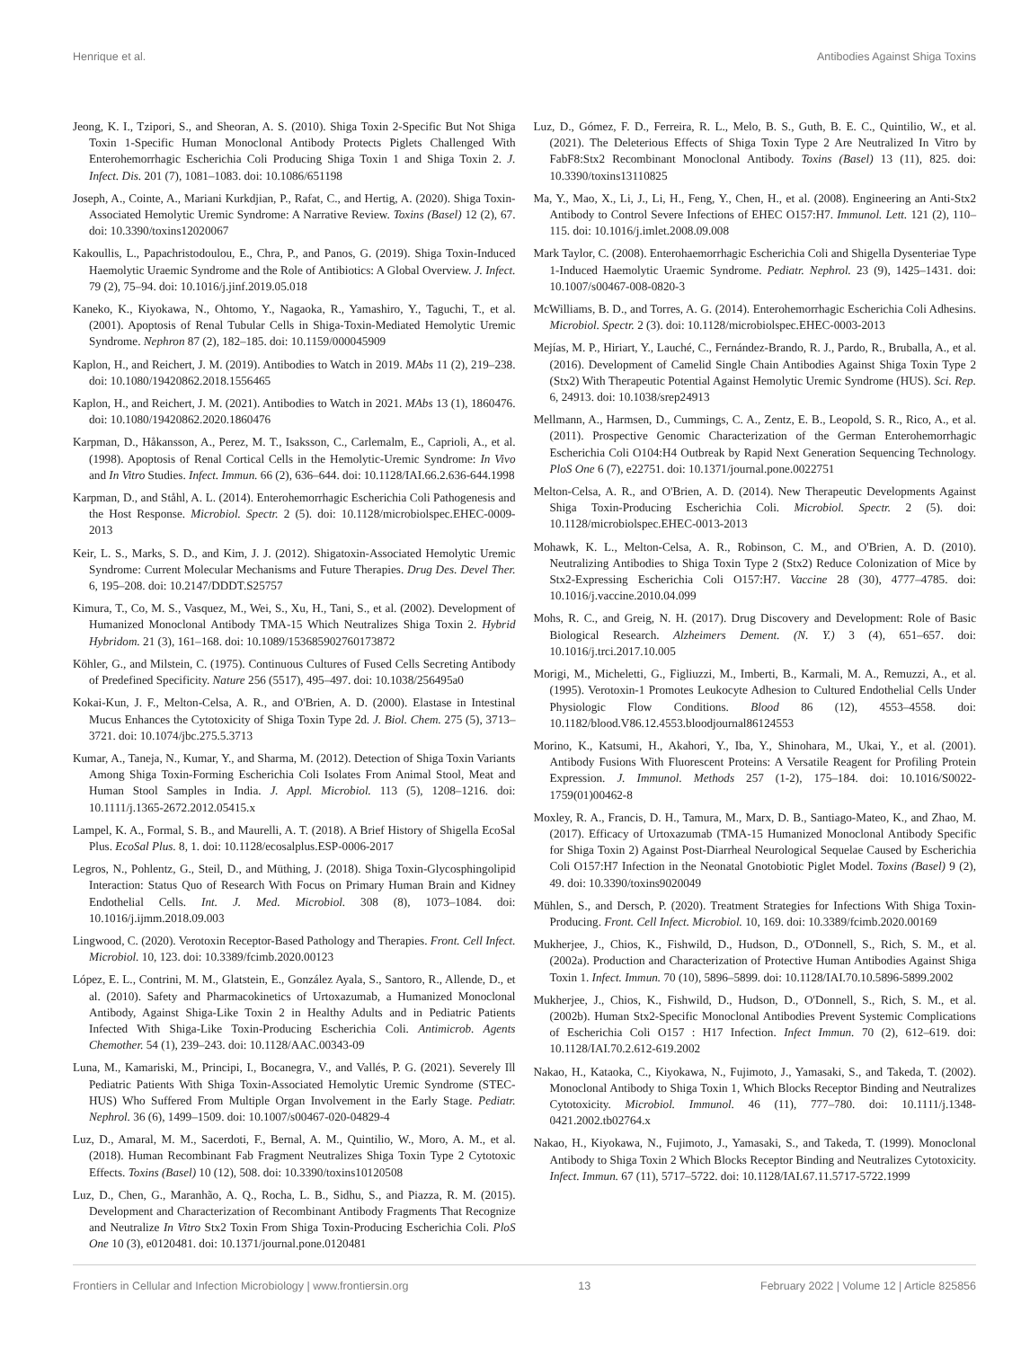Henrique et al. Antibodies Against Shiga Toxins
Jeong, K. I., Tzipori, S., and Sheoran, A. S. (2010). Shiga Toxin 2-Specific But Not Shiga Toxin 1-Specific Human Monoclonal Antibody Protects Piglets Challenged With Enterohemorrhagic Escherichia Coli Producing Shiga Toxin 1 and Shiga Toxin 2. J. Infect. Dis. 201 (7), 1081–1083. doi: 10.1086/651198
Joseph, A., Cointe, A., Mariani Kurkdjian, P., Rafat, C., and Hertig, A. (2020). Shiga Toxin-Associated Hemolytic Uremic Syndrome: A Narrative Review. Toxins (Basel) 12 (2), 67. doi: 10.3390/toxins12020067
Kakoullis, L., Papachristodoulou, E., Chra, P., and Panos, G. (2019). Shiga Toxin-Induced Haemolytic Uraemic Syndrome and the Role of Antibiotics: A Global Overview. J. Infect. 79 (2), 75–94. doi: 10.1016/j.jinf.2019.05.018
Kaneko, K., Kiyokawa, N., Ohtomo, Y., Nagaoka, R., Yamashiro, Y., Taguchi, T., et al. (2001). Apoptosis of Renal Tubular Cells in Shiga-Toxin-Mediated Hemolytic Uremic Syndrome. Nephron 87 (2), 182–185. doi: 10.1159/000045909
Kaplon, H., and Reichert, J. M. (2019). Antibodies to Watch in 2019. MAbs 11 (2), 219–238. doi: 10.1080/19420862.2018.1556465
Kaplon, H., and Reichert, J. M. (2021). Antibodies to Watch in 2021. MAbs 13 (1), 1860476. doi: 10.1080/19420862.2020.1860476
Karpman, D., Håkansson, A., Perez, M. T., Isaksson, C., Carlemalm, E., Caprioli, A., et al. (1998). Apoptosis of Renal Cortical Cells in the Hemolytic-Uremic Syndrome: In Vivo and In Vitro Studies. Infect. Immun. 66 (2), 636–644. doi: 10.1128/IAI.66.2.636-644.1998
Karpman, D., and Ståhl, A. L. (2014). Enterohemorrhagic Escherichia Coli Pathogenesis and the Host Response. Microbiol. Spectr. 2 (5). doi: 10.1128/microbiolspec.EHEC-0009-2013
Keir, L. S., Marks, S. D., and Kim, J. J. (2012). Shigatoxin-Associated Hemolytic Uremic Syndrome: Current Molecular Mechanisms and Future Therapies. Drug Des. Devel Ther. 6, 195–208. doi: 10.2147/DDDT.S25757
Kimura, T., Co, M. S., Vasquez, M., Wei, S., Xu, H., Tani, S., et al. (2002). Development of Humanized Monoclonal Antibody TMA-15 Which Neutralizes Shiga Toxin 2. Hybrid Hybridom. 21 (3), 161–168. doi: 10.1089/153685902760173872
Köhler, G., and Milstein, C. (1975). Continuous Cultures of Fused Cells Secreting Antibody of Predefined Specificity. Nature 256 (5517), 495–497. doi: 10.1038/256495a0
Kokai-Kun, J. F., Melton-Celsa, A. R., and O'Brien, A. D. (2000). Elastase in Intestinal Mucus Enhances the Cytotoxicity of Shiga Toxin Type 2d. J. Biol. Chem. 275 (5), 3713–3721. doi: 10.1074/jbc.275.5.3713
Kumar, A., Taneja, N., Kumar, Y., and Sharma, M. (2012). Detection of Shiga Toxin Variants Among Shiga Toxin-Forming Escherichia Coli Isolates From Animal Stool, Meat and Human Stool Samples in India. J. Appl. Microbiol. 113 (5), 1208–1216. doi: 10.1111/j.1365-2672.2012.05415.x
Lampel, K. A., Formal, S. B., and Maurelli, A. T. (2018). A Brief History of Shigella EcoSal Plus. EcoSal Plus. 8, 1. doi: 10.1128/ecosalplus.ESP-0006-2017
Legros, N., Pohlentz, G., Steil, D., and Müthing, J. (2018). Shiga Toxin-Glycosphingolipid Interaction: Status Quo of Research With Focus on Primary Human Brain and Kidney Endothelial Cells. Int. J. Med. Microbiol. 308 (8), 1073–1084. doi: 10.1016/j.ijmm.2018.09.003
Lingwood, C. (2020). Verotoxin Receptor-Based Pathology and Therapies. Front. Cell Infect. Microbiol. 10, 123. doi: 10.3389/fcimb.2020.00123
López, E. L., Contrini, M. M., Glatstein, E., González Ayala, S., Santoro, R., Allende, D., et al. (2010). Safety and Pharmacokinetics of Urtoxazumab, a Humanized Monoclonal Antibody, Against Shiga-Like Toxin 2 in Healthy Adults and in Pediatric Patients Infected With Shiga-Like Toxin-Producing Escherichia Coli. Antimicrob. Agents Chemother. 54 (1), 239–243. doi: 10.1128/AAC.00343-09
Luna, M., Kamariski, M., Principi, I., Bocanegra, V., and Vallés, P. G. (2021). Severely Ill Pediatric Patients With Shiga Toxin-Associated Hemolytic Uremic Syndrome (STEC-HUS) Who Suffered From Multiple Organ Involvement in the Early Stage. Pediatr. Nephrol. 36 (6), 1499–1509. doi: 10.1007/s00467-020-04829-4
Luz, D., Amaral, M. M., Sacerdoti, F., Bernal, A. M., Quintilio, W., Moro, A. M., et al. (2018). Human Recombinant Fab Fragment Neutralizes Shiga Toxin Type 2 Cytotoxic Effects. Toxins (Basel) 10 (12), 508. doi: 10.3390/toxins10120508
Luz, D., Chen, G., Maranhão, A. Q., Rocha, L. B., Sidhu, S., and Piazza, R. M. (2015). Development and Characterization of Recombinant Antibody Fragments That Recognize and Neutralize In Vitro Stx2 Toxin From Shiga Toxin-Producing Escherichia Coli. PloS One 10 (3), e0120481. doi: 10.1371/journal.pone.0120481
Luz, D., Gómez, F. D., Ferreira, R. L., Melo, B. S., Guth, B. E. C., Quintilio, W., et al. (2021). The Deleterious Effects of Shiga Toxin Type 2 Are Neutralized In Vitro by FabF8:Stx2 Recombinant Monoclonal Antibody. Toxins (Basel) 13 (11), 825. doi: 10.3390/toxins13110825
Ma, Y., Mao, X., Li, J., Li, H., Feng, Y., Chen, H., et al. (2008). Engineering an Anti-Stx2 Antibody to Control Severe Infections of EHEC O157:H7. Immunol. Lett. 121 (2), 110–115. doi: 10.1016/j.imlet.2008.09.008
Mark Taylor, C. (2008). Enterohaemorrhagic Escherichia Coli and Shigella Dysenteriae Type 1-Induced Haemolytic Uraemic Syndrome. Pediatr. Nephrol. 23 (9), 1425–1431. doi: 10.1007/s00467-008-0820-3
McWilliams, B. D., and Torres, A. G. (2014). Enterohemorrhagic Escherichia Coli Adhesins. Microbiol. Spectr. 2 (3). doi: 10.1128/microbiolspec.EHEC-0003-2013
Mejías, M. P., Hiriart, Y., Lauché, C., Fernández-Brando, R. J., Pardo, R., Bruballa, A., et al. (2016). Development of Camelid Single Chain Antibodies Against Shiga Toxin Type 2 (Stx2) With Therapeutic Potential Against Hemolytic Uremic Syndrome (HUS). Sci. Rep. 6, 24913. doi: 10.1038/srep24913
Mellmann, A., Harmsen, D., Cummings, C. A., Zentz, E. B., Leopold, S. R., Rico, A., et al. (2011). Prospective Genomic Characterization of the German Enterohemorrhagic Escherichia Coli O104:H4 Outbreak by Rapid Next Generation Sequencing Technology. PloS One 6 (7), e22751. doi: 10.1371/journal.pone.0022751
Melton-Celsa, A. R., and O'Brien, A. D. (2014). New Therapeutic Developments Against Shiga Toxin-Producing Escherichia Coli. Microbiol. Spectr. 2 (5). doi: 10.1128/microbiolspec.EHEC-0013-2013
Mohawk, K. L., Melton-Celsa, A. R., Robinson, C. M., and O'Brien, A. D. (2010). Neutralizing Antibodies to Shiga Toxin Type 2 (Stx2) Reduce Colonization of Mice by Stx2-Expressing Escherichia Coli O157:H7. Vaccine 28 (30), 4777–4785. doi: 10.1016/j.vaccine.2010.04.099
Mohs, R. C., and Greig, N. H. (2017). Drug Discovery and Development: Role of Basic Biological Research. Alzheimers Dement. (N. Y.) 3 (4), 651–657. doi: 10.1016/j.trci.2017.10.005
Morigi, M., Micheletti, G., Figliuzzi, M., Imberti, B., Karmali, M. A., Remuzzi, A., et al. (1995). Verotoxin-1 Promotes Leukocyte Adhesion to Cultured Endothelial Cells Under Physiologic Flow Conditions. Blood 86 (12), 4553–4558. doi: 10.1182/blood.V86.12.4553.bloodjournal86124553
Morino, K., Katsumi, H., Akahori, Y., Iba, Y., Shinohara, M., Ukai, Y., et al. (2001). Antibody Fusions With Fluorescent Proteins: A Versatile Reagent for Profiling Protein Expression. J. Immunol. Methods 257 (1-2), 175–184. doi: 10.1016/S0022-1759(01)00462-8
Moxley, R. A., Francis, D. H., Tamura, M., Marx, D. B., Santiago-Mateo, K., and Zhao, M. (2017). Efficacy of Urtoxazumab (TMA-15 Humanized Monoclonal Antibody Specific for Shiga Toxin 2) Against Post-Diarrheal Neurological Sequelae Caused by Escherichia Coli O157:H7 Infection in the Neonatal Gnotobiotic Piglet Model. Toxins (Basel) 9 (2), 49. doi: 10.3390/toxins9020049
Mühlen, S., and Dersch, P. (2020). Treatment Strategies for Infections With Shiga Toxin-Producing. Front. Cell Infect. Microbiol. 10, 169. doi: 10.3389/fcimb.2020.00169
Mukherjee, J., Chios, K., Fishwild, D., Hudson, D., O'Donnell, S., Rich, S. M., et al. (2002a). Production and Characterization of Protective Human Antibodies Against Shiga Toxin 1. Infect. Immun. 70 (10), 5896–5899. doi: 10.1128/IAI.70.10.5896-5899.2002
Mukherjee, J., Chios, K., Fishwild, D., Hudson, D., O'Donnell, S., Rich, S. M., et al. (2002b). Human Stx2-Specific Monoclonal Antibodies Prevent Systemic Complications of Escherichia Coli O157 : H17 Infection. Infect Immun. 70 (2), 612–619. doi: 10.1128/IAI.70.2.612-619.2002
Nakao, H., Kataoka, C., Kiyokawa, N., Fujimoto, J., Yamasaki, S., and Takeda, T. (2002). Monoclonal Antibody to Shiga Toxin 1, Which Blocks Receptor Binding and Neutralizes Cytotoxicity. Microbiol. Immunol. 46 (11), 777–780. doi: 10.1111/j.1348-0421.2002.tb02764.x
Nakao, H., Kiyokawa, N., Fujimoto, J., Yamasaki, S., and Takeda, T. (1999). Monoclonal Antibody to Shiga Toxin 2 Which Blocks Receptor Binding and Neutralizes Cytotoxicity. Infect. Immun. 67 (11), 5717–5722. doi: 10.1128/IAI.67.11.5717-5722.1999
Frontiers in Cellular and Infection Microbiology | www.frontiersin.org 13 February 2022 | Volume 12 | Article 825856